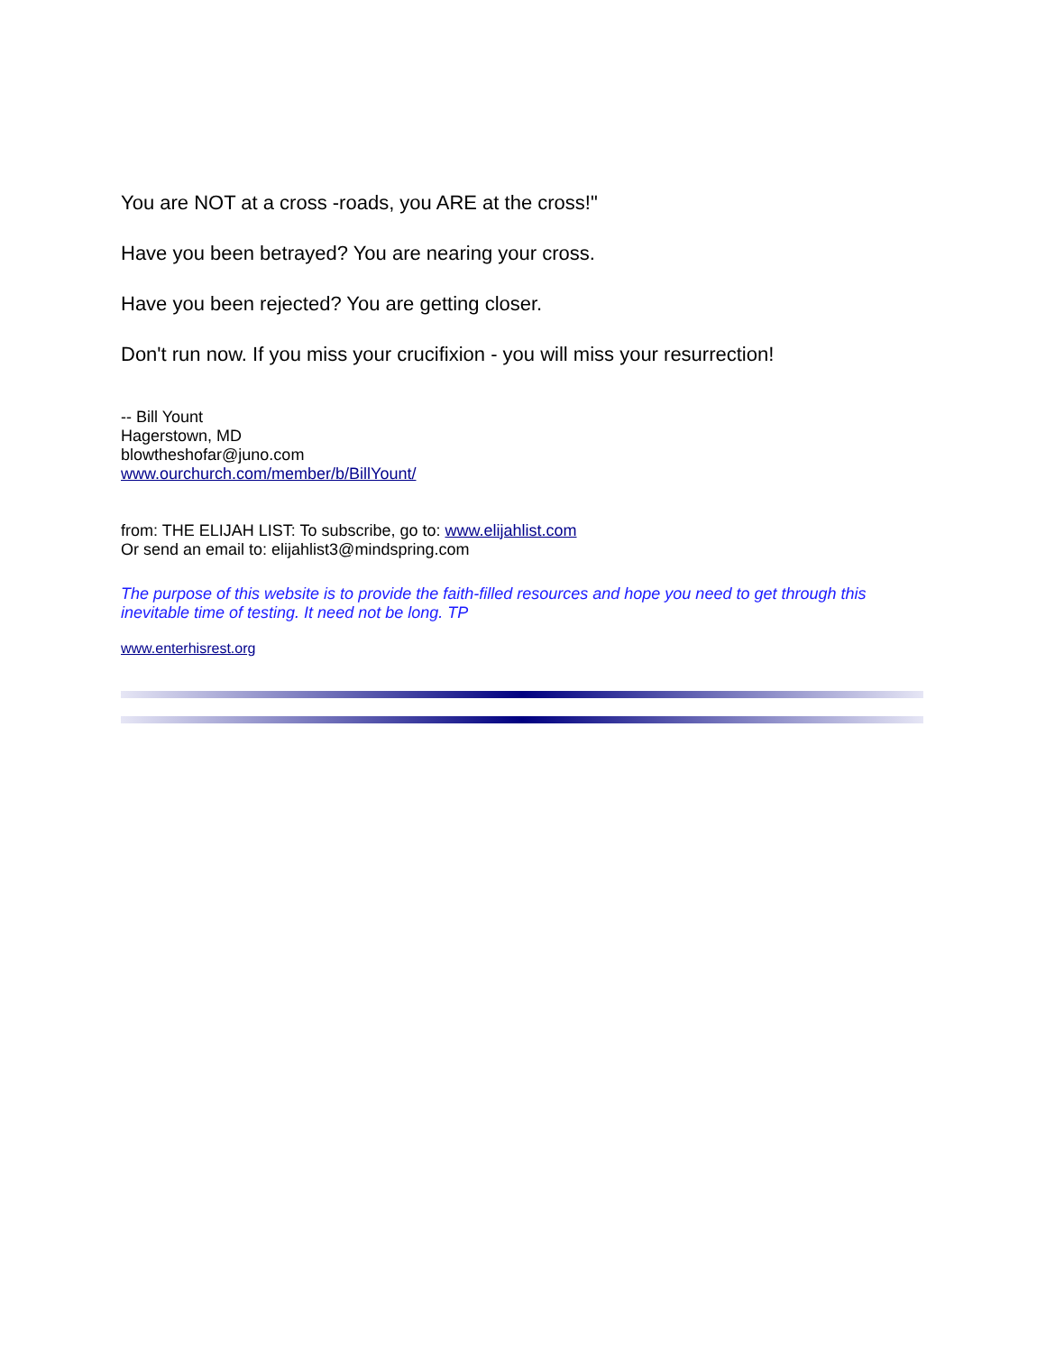You are NOT at a cross -roads, you ARE at the cross!"
Have you been betrayed? You are nearing your cross.
Have you been rejected? You are getting closer.
Don't run now. If you miss your crucifixion - you will miss your resurrection!
-- Bill Yount
Hagerstown, MD
blowtheshofar@juno.com
www.ourchurch.com/member/b/BillYount/
from: THE ELIJAH LIST: To subscribe, go to: www.elijahlist.com
Or send an email to: elijahlist3@mindspring.com
The purpose of this website is to provide the faith-filled resources and hope you need to get through this inevitable time of testing. It need not be long. TP
www.enterhisrest.org